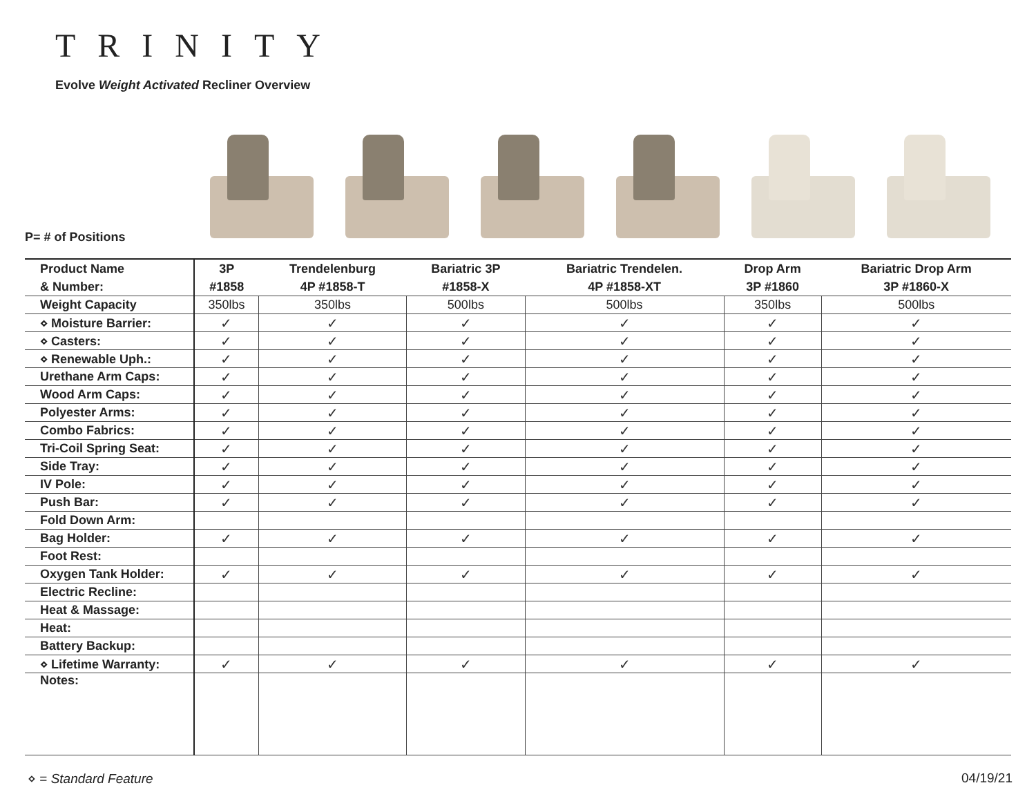TRINITY
Evolve Weight Activated Recliner Overview
P= # of Positions
| Product Name & Number: | 3P #1858 | Trendelenburg 4P #1858-T | Bariatric 3P #1858-X | Bariatric Trendelen. 4P #1858-XT | Drop Arm 3P #1860 | Bariatric Drop Arm 3P #1860-X |
| --- | --- | --- | --- | --- | --- | --- |
| Weight Capacity | 350lbs | 350lbs | 500lbs | 500lbs | 350lbs | 500lbs |
| ⋄ Moisture Barrier: | ✓ | ✓ | ✓ | ✓ | ✓ | ✓ |
| ⋄ Casters: | ✓ | ✓ | ✓ | ✓ | ✓ | ✓ |
| ⋄ Renewable Uph.: | ✓ | ✓ | ✓ | ✓ | ✓ | ✓ |
| Urethane Arm Caps: | ✓ | ✓ | ✓ | ✓ | ✓ | ✓ |
| Wood Arm Caps: | ✓ | ✓ | ✓ | ✓ | ✓ | ✓ |
| Polyester Arms: | ✓ | ✓ | ✓ | ✓ | ✓ | ✓ |
| Combo Fabrics: | ✓ | ✓ | ✓ | ✓ | ✓ | ✓ |
| Tri-Coil Spring Seat: | ✓ | ✓ | ✓ | ✓ | ✓ | ✓ |
| Side Tray: | ✓ | ✓ | ✓ | ✓ | ✓ | ✓ |
| IV Pole: | ✓ | ✓ | ✓ | ✓ | ✓ | ✓ |
| Push Bar: | ✓ | ✓ | ✓ | ✓ | ✓ | ✓ |
| Fold Down Arm: | | | | | | |
| Bag Holder: | ✓ | ✓ | ✓ | ✓ | ✓ | ✓ |
| Foot Rest: | | | | | | |
| Oxygen Tank Holder: | ✓ | ✓ | ✓ | ✓ | ✓ | ✓ |
| Electric Recline: | | | | | | |
| Heat & Massage: | | | | | | |
| Heat: | | | | | | |
| Battery Backup: | | | | | | |
| ⋄ Lifetime Warranty: | ✓ | ✓ | ✓ | ✓ | ✓ | ✓ |
| Notes: | | | | | | |
⋄ = Standard Feature 04/19/21